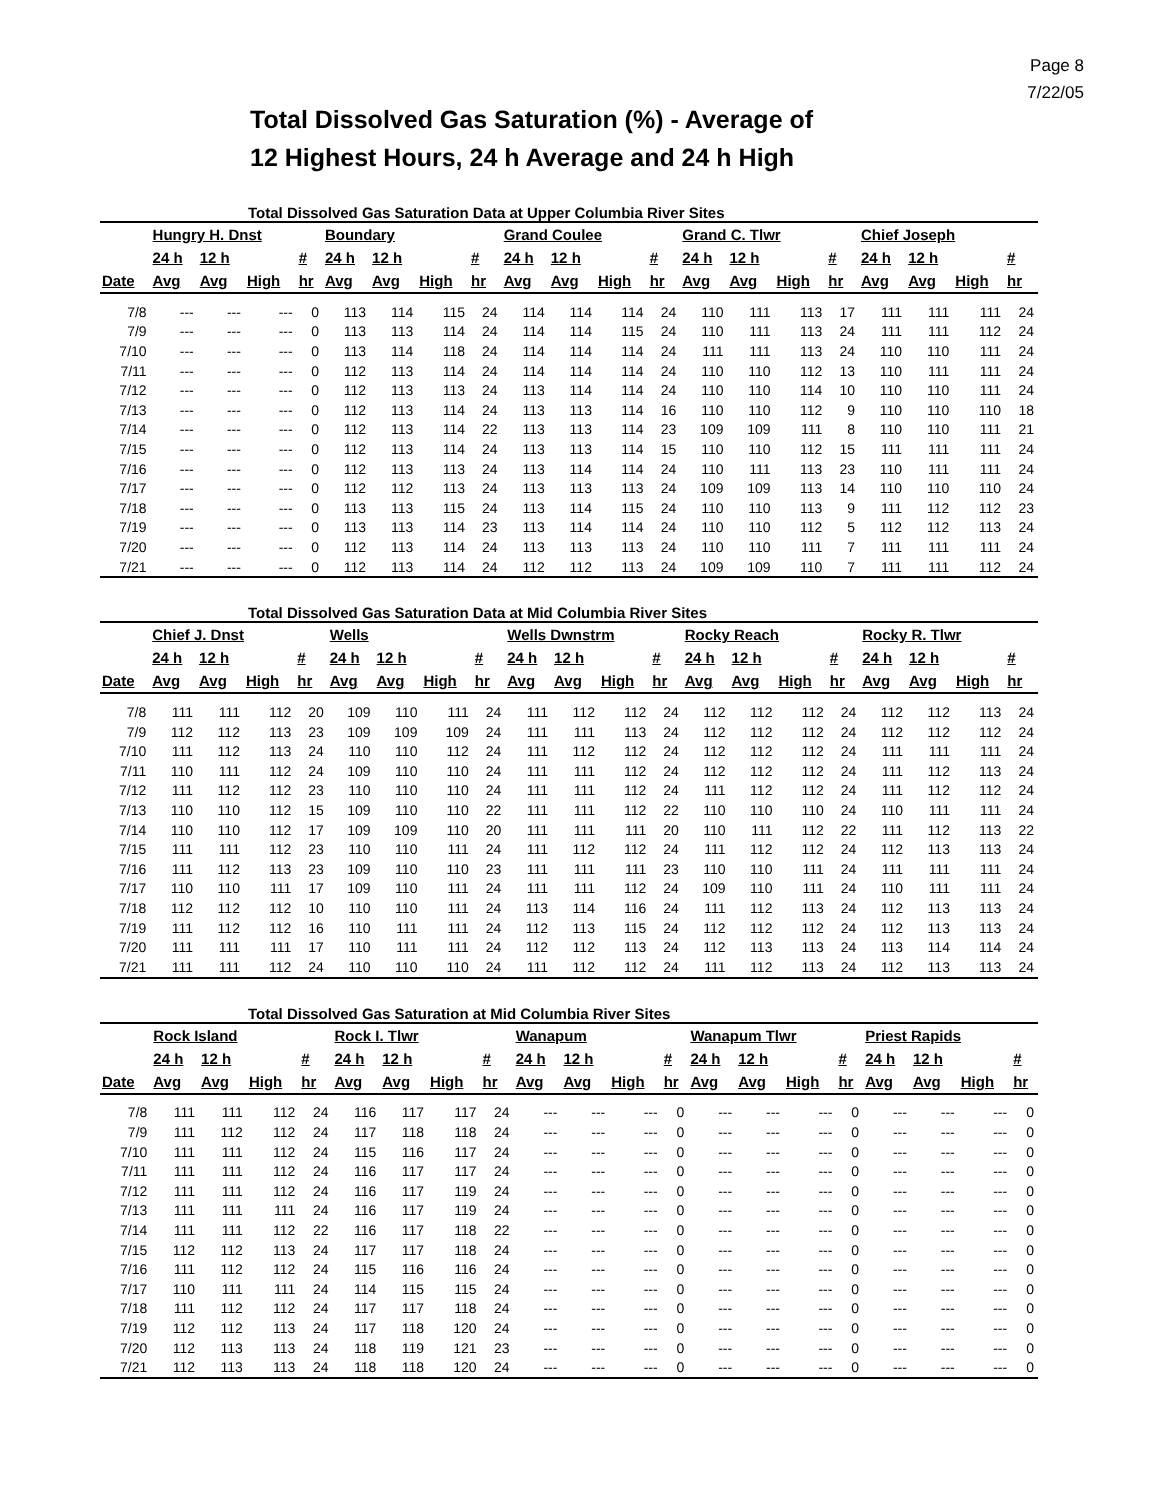Page 8
7/22/05
Total Dissolved Gas Saturation (%) - Average of
12 Highest Hours, 24 h Average and 24 h High
Total Dissolved Gas Saturation Data at Upper Columbia River Sites
| | Hungry H. Dnst | | | | Boundary | | | | Grand Coulee | | | | Grand C. Tlwr | | | | Chief Joseph | | | |
| --- | --- | --- | --- | --- | --- | --- | --- | --- | --- | --- | --- | --- | --- | --- | --- | --- | --- | --- | --- | --- |
| | 24 h | 12 h | | # | 24 h | 12 h | | # | 24 h | 12 h | | # | 24 h | 12 h | | # | 24 h | 12 h | | # |
| Date | Avg | Avg | High | hr | Avg | Avg | High | hr | Avg | Avg | High | hr | Avg | Avg | High | hr | Avg | Avg | High | hr |
| 7/8 | --- | --- | --- | 0 | 113 | 114 | 115 | 24 | 114 | 114 | 114 | 24 | 110 | 111 | 113 | 17 | 111 | 111 | 111 | 24 |
| 7/9 | --- | --- | --- | 0 | 113 | 113 | 114 | 24 | 114 | 114 | 115 | 24 | 110 | 111 | 113 | 24 | 111 | 111 | 112 | 24 |
| 7/10 | --- | --- | --- | 0 | 113 | 114 | 118 | 24 | 114 | 114 | 114 | 24 | 111 | 111 | 113 | 24 | 110 | 110 | 111 | 24 |
| 7/11 | --- | --- | --- | 0 | 112 | 113 | 114 | 24 | 114 | 114 | 114 | 24 | 110 | 110 | 112 | 13 | 110 | 111 | 111 | 24 |
| 7/12 | --- | --- | --- | 0 | 112 | 113 | 113 | 24 | 113 | 114 | 114 | 24 | 110 | 110 | 114 | 10 | 110 | 110 | 111 | 24 |
| 7/13 | --- | --- | --- | 0 | 112 | 113 | 114 | 24 | 113 | 113 | 114 | 16 | 110 | 110 | 112 | 9 | 110 | 110 | 110 | 18 |
| 7/14 | --- | --- | --- | 0 | 112 | 113 | 114 | 22 | 113 | 113 | 114 | 23 | 109 | 109 | 111 | 8 | 110 | 110 | 111 | 21 |
| 7/15 | --- | --- | --- | 0 | 112 | 113 | 114 | 24 | 113 | 113 | 114 | 15 | 110 | 110 | 112 | 15 | 111 | 111 | 111 | 24 |
| 7/16 | --- | --- | --- | 0 | 112 | 113 | 113 | 24 | 113 | 114 | 114 | 24 | 110 | 111 | 113 | 23 | 110 | 111 | 111 | 24 |
| 7/17 | --- | --- | --- | 0 | 112 | 112 | 113 | 24 | 113 | 113 | 113 | 24 | 109 | 109 | 113 | 14 | 110 | 110 | 110 | 24 |
| 7/18 | --- | --- | --- | 0 | 113 | 113 | 115 | 24 | 113 | 114 | 115 | 24 | 110 | 110 | 113 | 9 | 111 | 112 | 112 | 23 |
| 7/19 | --- | --- | --- | 0 | 113 | 113 | 114 | 23 | 113 | 114 | 114 | 24 | 110 | 110 | 112 | 5 | 112 | 112 | 113 | 24 |
| 7/20 | --- | --- | --- | 0 | 112 | 113 | 114 | 24 | 113 | 113 | 113 | 24 | 110 | 110 | 111 | 7 | 111 | 111 | 111 | 24 |
| 7/21 | --- | --- | --- | 0 | 112 | 113 | 114 | 24 | 112 | 112 | 113 | 24 | 109 | 109 | 110 | 7 | 111 | 111 | 112 | 24 |
Total Dissolved Gas Saturation Data at Mid Columbia River Sites
| | Chief J. Dnst | | | | Wells | | | | Wells Dwnstrm | | | | Rocky Reach | | | | Rocky R. Tlwr | | | |
| --- | --- | --- | --- | --- | --- | --- | --- | --- | --- | --- | --- | --- | --- | --- | --- | --- | --- | --- | --- | --- |
| | 24 h | 12 h | | # | 24 h | 12 h | | # | 24 h | 12 h | | # | 24 h | 12 h | | # | 24 h | 12 h | | # |
| Date | Avg | Avg | High | hr | Avg | Avg | High | hr | Avg | Avg | High | hr | Avg | Avg | High | hr | Avg | Avg | High | hr |
| 7/8 | 111 | 111 | 112 | 20 | 109 | 110 | 111 | 24 | 111 | 112 | 112 | 24 | 112 | 112 | 112 | 24 | 112 | 112 | 113 | 24 |
| 7/9 | 112 | 112 | 113 | 23 | 109 | 109 | 109 | 24 | 111 | 111 | 113 | 24 | 112 | 112 | 112 | 24 | 112 | 112 | 112 | 24 |
| 7/10 | 111 | 112 | 113 | 24 | 110 | 110 | 112 | 24 | 111 | 112 | 112 | 24 | 112 | 112 | 112 | 24 | 111 | 111 | 111 | 24 |
| 7/11 | 110 | 111 | 112 | 24 | 109 | 110 | 110 | 24 | 111 | 111 | 112 | 24 | 112 | 112 | 112 | 24 | 111 | 112 | 113 | 24 |
| 7/12 | 111 | 112 | 112 | 23 | 110 | 110 | 110 | 24 | 111 | 111 | 112 | 24 | 111 | 112 | 112 | 24 | 111 | 112 | 112 | 24 |
| 7/13 | 110 | 110 | 112 | 15 | 109 | 110 | 110 | 22 | 111 | 111 | 112 | 22 | 110 | 110 | 110 | 24 | 110 | 111 | 111 | 24 |
| 7/14 | 110 | 110 | 112 | 17 | 109 | 109 | 110 | 20 | 111 | 111 | 111 | 20 | 110 | 111 | 112 | 22 | 111 | 112 | 113 | 22 |
| 7/15 | 111 | 111 | 112 | 23 | 110 | 110 | 111 | 24 | 111 | 112 | 112 | 24 | 111 | 112 | 112 | 24 | 112 | 113 | 113 | 24 |
| 7/16 | 111 | 112 | 113 | 23 | 109 | 110 | 110 | 23 | 111 | 111 | 111 | 23 | 110 | 110 | 111 | 24 | 111 | 111 | 111 | 24 |
| 7/17 | 110 | 110 | 111 | 17 | 109 | 110 | 111 | 24 | 111 | 111 | 112 | 24 | 109 | 110 | 111 | 24 | 110 | 111 | 111 | 24 |
| 7/18 | 112 | 112 | 112 | 10 | 110 | 110 | 111 | 24 | 113 | 114 | 116 | 24 | 111 | 112 | 113 | 24 | 112 | 113 | 113 | 24 |
| 7/19 | 111 | 112 | 112 | 16 | 110 | 111 | 111 | 24 | 112 | 113 | 115 | 24 | 112 | 112 | 112 | 24 | 112 | 113 | 113 | 24 |
| 7/20 | 111 | 111 | 111 | 17 | 110 | 111 | 111 | 24 | 112 | 112 | 113 | 24 | 112 | 113 | 113 | 24 | 113 | 114 | 114 | 24 |
| 7/21 | 111 | 111 | 112 | 24 | 110 | 110 | 110 | 24 | 111 | 112 | 112 | 24 | 111 | 112 | 113 | 24 | 112 | 113 | 113 | 24 |
Total Dissolved Gas Saturation at Mid Columbia River Sites
| | Rock Island | | | | Rock I. Tlwr | | | | Wanapum | | | | Wanapum Tlwr | | | | Priest Rapids | | | |
| --- | --- | --- | --- | --- | --- | --- | --- | --- | --- | --- | --- | --- | --- | --- | --- | --- | --- | --- | --- | --- |
| | 24 h | 12 h | | # | 24 h | 12 h | | # | 24 h | 12 h | | # | 24 h | 12 h | | # | 24 h | 12 h | | # |
| Date | Avg | Avg | High | hr | Avg | Avg | High | hr | Avg | Avg | High | hr | Avg | Avg | High | hr | Avg | Avg | High | hr |
| 7/8 | 111 | 111 | 112 | 24 | 116 | 117 | 117 | 24 | --- | --- | --- | 0 | --- | --- | --- | 0 | --- | --- | --- | 0 |
| 7/9 | 111 | 112 | 112 | 24 | 117 | 118 | 118 | 24 | --- | --- | --- | 0 | --- | --- | --- | 0 | --- | --- | --- | 0 |
| 7/10 | 111 | 111 | 112 | 24 | 115 | 116 | 117 | 24 | --- | --- | --- | 0 | --- | --- | --- | 0 | --- | --- | --- | 0 |
| 7/11 | 111 | 111 | 112 | 24 | 116 | 117 | 117 | 24 | --- | --- | --- | 0 | --- | --- | --- | 0 | --- | --- | --- | 0 |
| 7/12 | 111 | 111 | 112 | 24 | 116 | 117 | 119 | 24 | --- | --- | --- | 0 | --- | --- | --- | 0 | --- | --- | --- | 0 |
| 7/13 | 111 | 111 | 111 | 24 | 116 | 117 | 119 | 24 | --- | --- | --- | 0 | --- | --- | --- | 0 | --- | --- | --- | 0 |
| 7/14 | 111 | 111 | 112 | 22 | 116 | 117 | 118 | 22 | --- | --- | --- | 0 | --- | --- | --- | 0 | --- | --- | --- | 0 |
| 7/15 | 112 | 112 | 113 | 24 | 117 | 117 | 118 | 24 | --- | --- | --- | 0 | --- | --- | --- | 0 | --- | --- | --- | 0 |
| 7/16 | 111 | 112 | 112 | 24 | 115 | 116 | 116 | 24 | --- | --- | --- | 0 | --- | --- | --- | 0 | --- | --- | --- | 0 |
| 7/17 | 110 | 111 | 111 | 24 | 114 | 115 | 115 | 24 | --- | --- | --- | 0 | --- | --- | --- | 0 | --- | --- | --- | 0 |
| 7/18 | 111 | 112 | 112 | 24 | 117 | 117 | 118 | 24 | --- | --- | --- | 0 | --- | --- | --- | 0 | --- | --- | --- | 0 |
| 7/19 | 112 | 112 | 113 | 24 | 117 | 118 | 120 | 24 | --- | --- | --- | 0 | --- | --- | --- | 0 | --- | --- | --- | 0 |
| 7/20 | 112 | 113 | 113 | 24 | 118 | 119 | 121 | 23 | --- | --- | --- | 0 | --- | --- | --- | 0 | --- | --- | --- | 0 |
| 7/21 | 112 | 113 | 113 | 24 | 118 | 118 | 120 | 24 | --- | --- | --- | 0 | --- | --- | --- | 0 | --- | --- | --- | 0 |